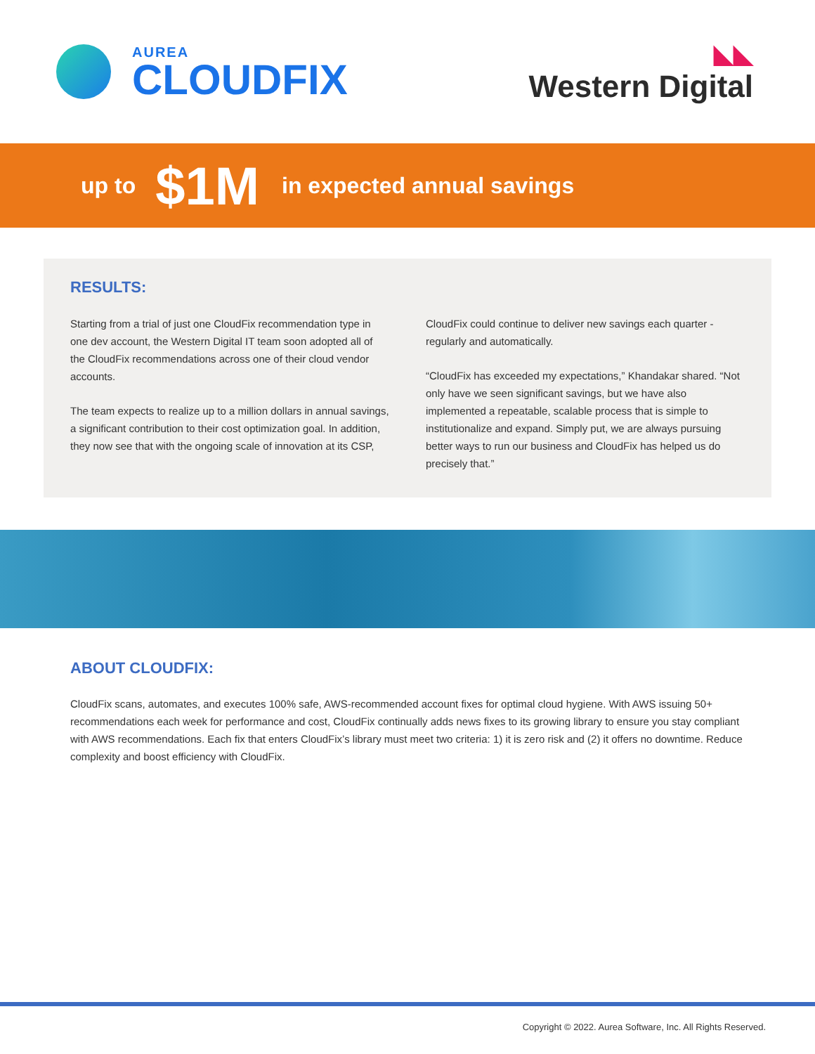AUREA
CLOUDFIX
◣◣
Western Digital
up to $1M in expected annual savings
RESULTS:
Starting from a trial of just one CloudFix recommendation type in one dev account, the Western Digital IT team soon adopted all of the CloudFix recommendations across one of their cloud vendor accounts.
The team expects to realize up to a million dollars in annual savings, a significant contribution to their cost optimization goal. In addition, they now see that with the ongoing scale of innovation at its CSP, CloudFix could continue to deliver new savings each quarter - regularly and automatically.
“CloudFix has exceeded my expectations,” Khandakar shared. “Not only have we seen significant savings, but we have also implemented a repeatable, scalable process that is simple to institutionalize and expand. Simply put, we are always pursuing better ways to run our business and CloudFix has helped us do precisely that.”
ABOUT CLOUDFIX:
CloudFix scans, automates, and executes 100% safe, AWS-recommended account fixes for optimal cloud hygiene. With AWS issuing 50+ recommendations each week for performance and cost, CloudFix continually adds news fixes to its growing library to ensure you stay compliant with AWS recommendations. Each fix that enters CloudFix’s library must meet two criteria: 1) it is zero risk and (2) it offers no downtime. Reduce complexity and boost efficiency with CloudFix.
Copyright © 2022. Aurea Software, Inc. All Rights Reserved.